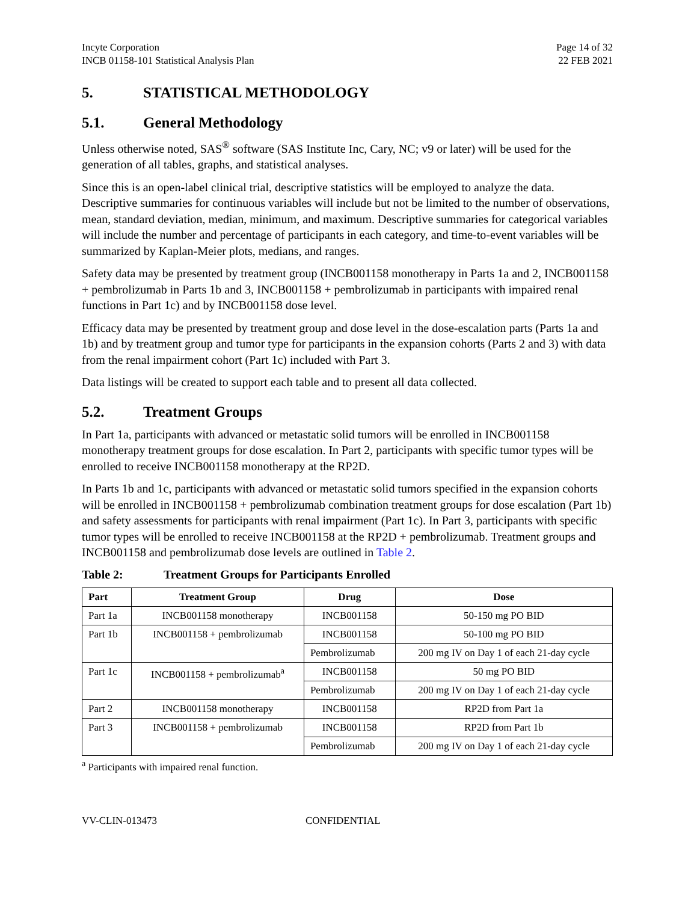Incyte Corporation
INCB 01158-101 Statistical Analysis Plan
Page 14 of 32
22 FEB 2021
5. STATISTICAL METHODOLOGY
5.1. General Methodology
Unless otherwise noted, SAS<sup>®</sup> software (SAS Institute Inc, Cary, NC; v9 or later) will be used for the generation of all tables, graphs, and statistical analyses.
Since this is an open-label clinical trial, descriptive statistics will be employed to analyze the data. Descriptive summaries for continuous variables will include but not be limited to the number of observations, mean, standard deviation, median, minimum, and maximum. Descriptive summaries for categorical variables will include the number and percentage of participants in each category, and time-to-event variables will be summarized by Kaplan-Meier plots, medians, and ranges.
Safety data may be presented by treatment group (INCB001158 monotherapy in Parts 1a and 2, INCB001158 + pembrolizumab in Parts 1b and 3, INCB001158 + pembrolizumab in participants with impaired renal functions in Part 1c) and by INCB001158 dose level.
Efficacy data may be presented by treatment group and dose level in the dose-escalation parts (Parts 1a and 1b) and by treatment group and tumor type for participants in the expansion cohorts (Parts 2 and 3) with data from the renal impairment cohort (Part 1c) included with Part 3.
Data listings will be created to support each table and to present all data collected.
5.2. Treatment Groups
In Part 1a, participants with advanced or metastatic solid tumors will be enrolled in INCB001158 monotherapy treatment groups for dose escalation. In Part 2, participants with specific tumor types will be enrolled to receive INCB001158 monotherapy at the RP2D.
In Parts 1b and 1c, participants with advanced or metastatic solid tumors specified in the expansion cohorts will be enrolled in INCB001158 + pembrolizumab combination treatment groups for dose escalation (Part 1b) and safety assessments for participants with renal impairment (Part 1c). In Part 3, participants with specific tumor types will be enrolled to receive INCB001158 at the RP2D + pembrolizumab. Treatment groups and INCB001158 and pembrolizumab dose levels are outlined in Table 2.
Table 2: Treatment Groups for Participants Enrolled
| Part | Treatment Group | Drug | Dose |
| --- | --- | --- | --- |
| Part 1a | INCB001158 monotherapy | INCB001158 | 50-150 mg PO BID |
| Part 1b | INCB001158 + pembrolizumab | INCB001158 | 50-100 mg PO BID |
| | | Pembrolizumab | 200 mg IV on Day 1 of each 21-day cycle |
| Part 1c | INCB001158 + pembrolizumab<sup>a</sup> | INCB001158 | 50 mg PO BID |
| | | Pembrolizumab | 200 mg IV on Day 1 of each 21-day cycle |
| Part 2 | INCB001158 monotherapy | INCB001158 | RP2D from Part 1a |
| Part 3 | INCB001158 + pembrolizumab | INCB001158 | RP2D from Part 1b |
| | | Pembrolizumab | 200 mg IV on Day 1 of each 21-day cycle |
<sup>a</sup> Participants with impaired renal function.
VV-CLIN-013473 CONFIDENTIAL